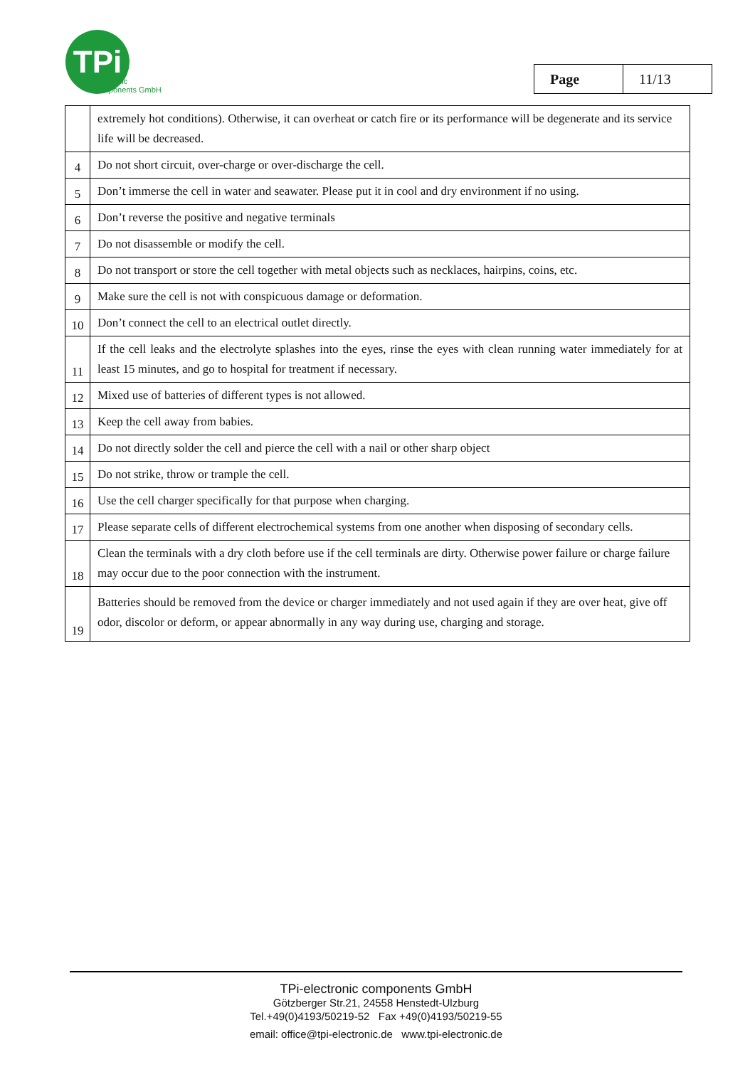TPi
electronic
components GmbH
| Page | 11/13 |
| | extremely hot conditions). Otherwise, it can overheat or catch fire or its performance will be degenerate and its service life will be decreased. |
| 4 | Do not short circuit, over-charge or over-discharge the cell. |
| 5 | Don’t immerse the cell in water and seawater. Please put it in cool and dry environment if no using. |
| 6 | Don’t reverse the positive and negative terminals |
| 7 | Do not disassemble or modify the cell. |
| 8 | Do not transport or store the cell together with metal objects such as necklaces, hairpins, coins, etc. |
| 9 | Make sure the cell is not with conspicuous damage or deformation. |
| 10 | Don’t connect the cell to an electrical outlet directly. |
| 11 | If the cell leaks and the electrolyte splashes into the eyes, rinse the eyes with clean running water immediately for at least 15 minutes, and go to hospital for treatment if necessary. |
| 12 | Mixed use of batteries of different types is not allowed. |
| 13 | Keep the cell away from babies. |
| 14 | Do not directly solder the cell and pierce the cell with a nail or other sharp object |
| 15 | Do not strike, throw or trample the cell. |
| 16 | Use the cell charger specifically for that purpose when charging. |
| 17 | Please separate cells of different electrochemical systems from one another when disposing of secondary cells. |
| 18 | Clean the terminals with a dry cloth before use if the cell terminals are dirty. Otherwise power failure or charge failure may occur due to the poor connection with the instrument. |
| 19 | Batteries should be removed from the device or charger immediately and not used again if they are over heat, give off odor, discolor or deform, or appear abnormally in any way during use, charging and storage. |
TPi-electronic components GmbH
Götzberger Str.21, 24558 Henstedt-Ulzburg
Tel.+49(0)4193/50219-52 Fax +49(0)4193/50219-55
email: office@tpi-electronic.de www.tpi-electronic.de